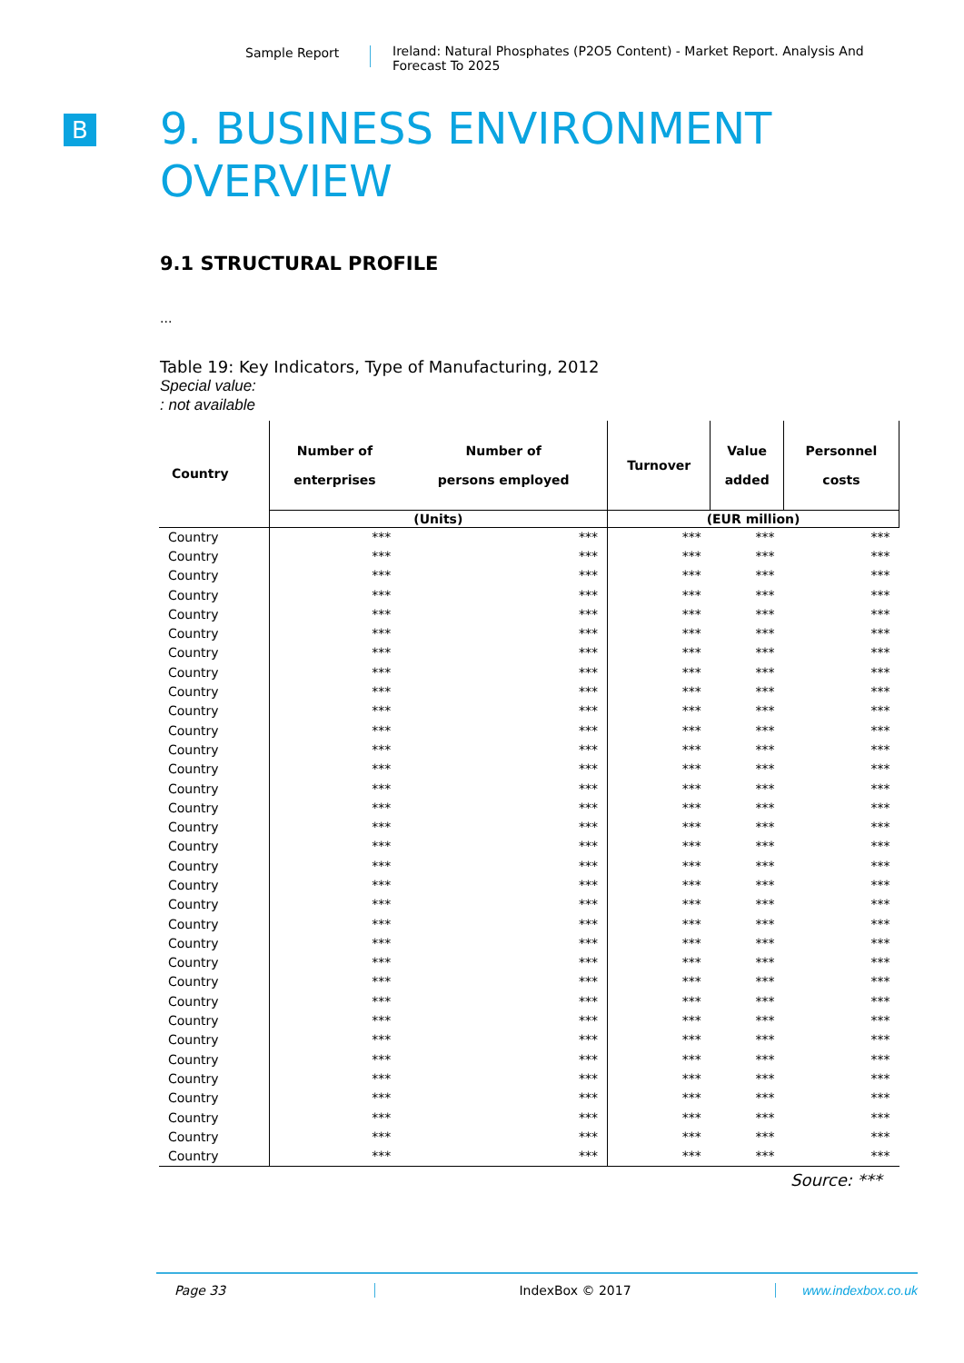Sample Report
Ireland: Natural Phosphates (P2O5 Content) - Market Report. Analysis And Forecast To 2025
B
9. BUSINESS ENVIRONMENT
OVERVIEW
9.1 STRUCTURAL PROFILE
...
Table 19: Key Indicators, Type of Manufacturing, 2012
Special value:: not available
| Country | Number of enterprises | Number of persons employed | Turnover | Value added | Personnel costs |
| --- | --- | --- | --- | --- | --- |
| | (Units) | | (EUR million) | | |
| Country | *** | *** | *** | *** | *** |
| Country | *** | *** | *** | *** | *** |
| Country | *** | *** | *** | *** | *** |
| Country | *** | *** | *** | *** | *** |
| Country | *** | *** | *** | *** | *** |
| Country | *** | *** | *** | *** | *** |
| Country | *** | *** | *** | *** | *** |
| Country | *** | *** | *** | *** | *** |
| Country | *** | *** | *** | *** | *** |
| Country | *** | *** | *** | *** | *** |
| Country | *** | *** | *** | *** | *** |
| Country | *** | *** | *** | *** | *** |
| Country | *** | *** | *** | *** | *** |
| Country | *** | *** | *** | *** | *** |
| Country | *** | *** | *** | *** | *** |
| Country | *** | *** | *** | *** | *** |
| Country | *** | *** | *** | *** | *** |
| Country | *** | *** | *** | *** | *** |
| Country | *** | *** | *** | *** | *** |
| Country | *** | *** | *** | *** | *** |
| Country | *** | *** | *** | *** | *** |
| Country | *** | *** | *** | *** | *** |
| Country | *** | *** | *** | *** | *** |
| Country | *** | *** | *** | *** | *** |
| Country | *** | *** | *** | *** | *** |
| Country | *** | *** | *** | *** | *** |
| Country | *** | *** | *** | *** | *** |
| Country | *** | *** | *** | *** | *** |
| Country | *** | *** | *** | *** | *** |
| Country | *** | *** | *** | *** | *** |
| Country | *** | *** | *** | *** | *** |
| Country | *** | *** | *** | *** | *** |
| Country | *** | *** | *** | *** | *** |
Source: ***
Page 33 IndexBox © 2017 www.indexbox.co.uk